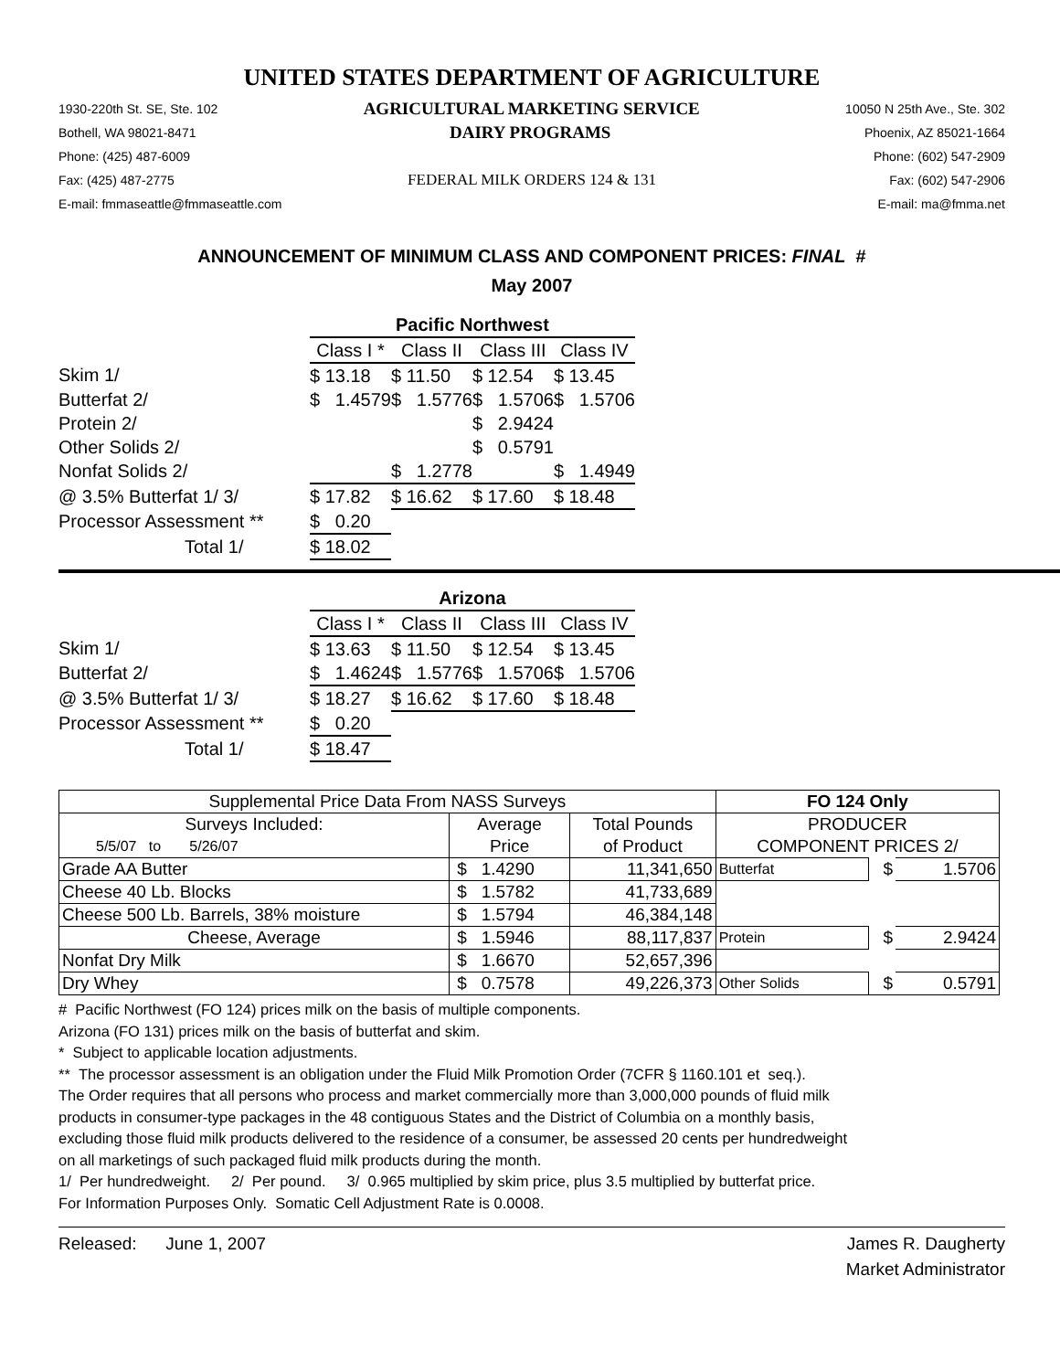UNITED STATES DEPARTMENT OF AGRICULTURE
1930-220th St. SE, Ste. 102 AGRICULTURAL MARKETING SERVICE 10050 N 25th Ave., Ste. 302
Bothell, WA 98021-8471 DAIRY PROGRAMS Phoenix, AZ 85021-1664
Phone: (425) 487-6009 Phone: (602) 547-2909
Fax: (425) 487-2775 FEDERAL MILK ORDERS 124 & 131 Fax: (602) 547-2906
E-mail: fmmaseattle@fmmaseattle.com E-mail: ma@fmma.net
ANNOUNCEMENT OF MINIMUM CLASS AND COMPONENT PRICES: FINAL #
May 2007
| | Pacific Northwest | | | |
| | Class I * | Class II | Class III | Class IV |
| Skim 1/ | $ 13.18 | $ 11.50 | $ 12.54 | $ 13.45 |
| Butterfat 2/ | $ 1.4579 | $ 1.5776 | $ 1.5706 | $ 1.5706 |
| Protein 2/ | | | $ 2.9424 | |
| Other Solids 2/ | | | $ 0.5791 | |
| Nonfat Solids 2/ | | $ 1.2778 | | $ 1.4949 |
| @ 3.5% Butterfat 1/ 3/ | $ 17.82 | $ 16.62 | $ 17.60 | $ 18.48 |
| Processor Assessment ** | $ 0.20 | | | |
| Total 1/ | $ 18.02 | | | |
| | Arizona | | | |
| | Class I * | Class II | Class III | Class IV |
| Skim 1/ | $ 13.63 | $ 11.50 | $ 12.54 | $ 13.45 |
| Butterfat 2/ | $ 1.4624 | $ 1.5776 | $ 1.5706 | $ 1.5706 |
| @ 3.5% Butterfat 1/ 3/ | $ 18.27 | $ 16.62 | $ 17.60 | $ 18.48 |
| Processor Assessment ** | $ 0.20 | | | |
| Total 1/ | $ 18.47 | | | |
| Supplemental Price Data From NASS Surveys | | | FO 124 Only | | |
| --- | --- | --- | --- | --- | --- |
| Surveys Included: | Average | Total Pounds | PRODUCER | | |
| 5/5/07 to 5/26/07 | Price | of Product | COMPONENT PRICES 2/ | | |
| Grade AA Butter | $ 1.4290 | 11,341,650 | Butterfat | $ | 1.5706 |
| Cheese 40 Lb. Blocks | $ 1.5782 | 41,733,689 | | | |
| Cheese 500 Lb. Barrels, 38% moisture | $ 1.5794 | 46,384,148 | | | |
| Cheese, Average | $ 1.5946 | 88,117,837 | Protein | $ | 2.9424 |
| Nonfat Dry Milk | $ 1.6670 | 52,657,396 | | | |
| Dry Whey | $ 0.7578 | 49,226,373 | Other Solids | $ | 0.5791 |
# Pacific Northwest (FO 124) prices milk on the basis of multiple components.
Arizona (FO 131) prices milk on the basis of butterfat and skim.
* Subject to applicable location adjustments.
** The processor assessment is an obligation under the Fluid Milk Promotion Order (7CFR § 1160.101 et seq.).
The Order requires that all persons who process and market commercially more than 3,000,000 pounds of fluid milk
products in consumer-type packages in the 48 contiguous States and the District of Columbia on a monthly basis,
excluding those fluid milk products delivered to the residence of a consumer, be assessed 20 cents per hundredweight
on all marketings of such packaged fluid milk products during the month.
1/ Per hundredweight. 2/ Per pound. 3/ 0.965 multiplied by skim price, plus 3.5 multiplied by butterfat price.
For Information Purposes Only. Somatic Cell Adjustment Rate is 0.0008.
Released: June 1, 2007 James R. Daugherty
Market Administrator